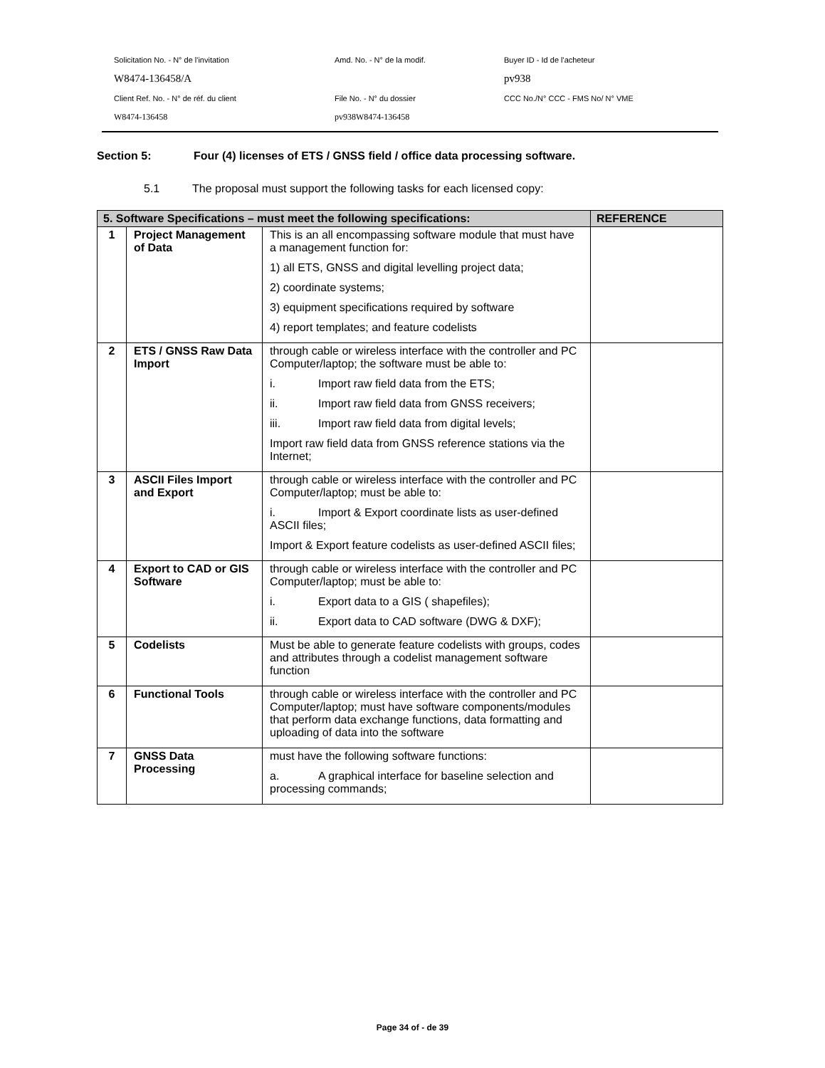Solicitation No. - N° de l'invitation Amd. No. - N° de la modif. Buyer ID - Id de l'acheteur
W8474-136458/A pv938
Client Ref. No. - N° de réf. du client File No. - N° du dossier
CCC No./N° CCC - FMS No/ N° VME
W8474-136458 pv938W8474-136458
Section 5: Four (4) licenses of ETS / GNSS field / office data processing software.
5.1 The proposal must support the following tasks for each licensed copy:
| 5. Software Specifications – must meet the following specifications: | | | REFERENCE |
| --- | --- | --- | --- |
| 1 | Project Management of Data | This is an all encompassing software module that must have a management function for: 1) all ETS, GNSS and digital levelling project data; 2) coordinate systems; 3) equipment specifications required by software 4) report templates; and feature codelists | |
| 2 | ETS / GNSS Raw Data Import | through cable or wireless interface with the controller and PC Computer/laptop; the software must be able to: i. Import raw field data from the ETS; ii. Import raw field data from GNSS receivers; iii. Import raw field data from digital levels; Import raw field data from GNSS reference stations via the Internet; | |
| 3 | ASCII Files Import and Export | through cable or wireless interface with the controller and PC Computer/laptop; must be able to: i. Import & Export coordinate lists as user-defined ASCII files; Import & Export feature codelists as user-defined ASCII files; | |
| 4 | Export to CAD or GIS Software | through cable or wireless interface with the controller and PC Computer/laptop; must be able to: i. Export data to a GIS ( shapefiles); ii. Export data to CAD software (DWG & DXF); | |
| 5 | Codelists | Must be able to generate feature codelists with groups, codes and attributes through a codelist management software function | |
| 6 | Functional Tools | through cable or wireless interface with the controller and PC Computer/laptop; must have software components/modules that perform data exchange functions, data formatting and uploading of data into the software | |
| 7 | GNSS Data Processing | must have the following software functions: a. A graphical interface for baseline selection and processing commands; | |
Page 34 of - de 39